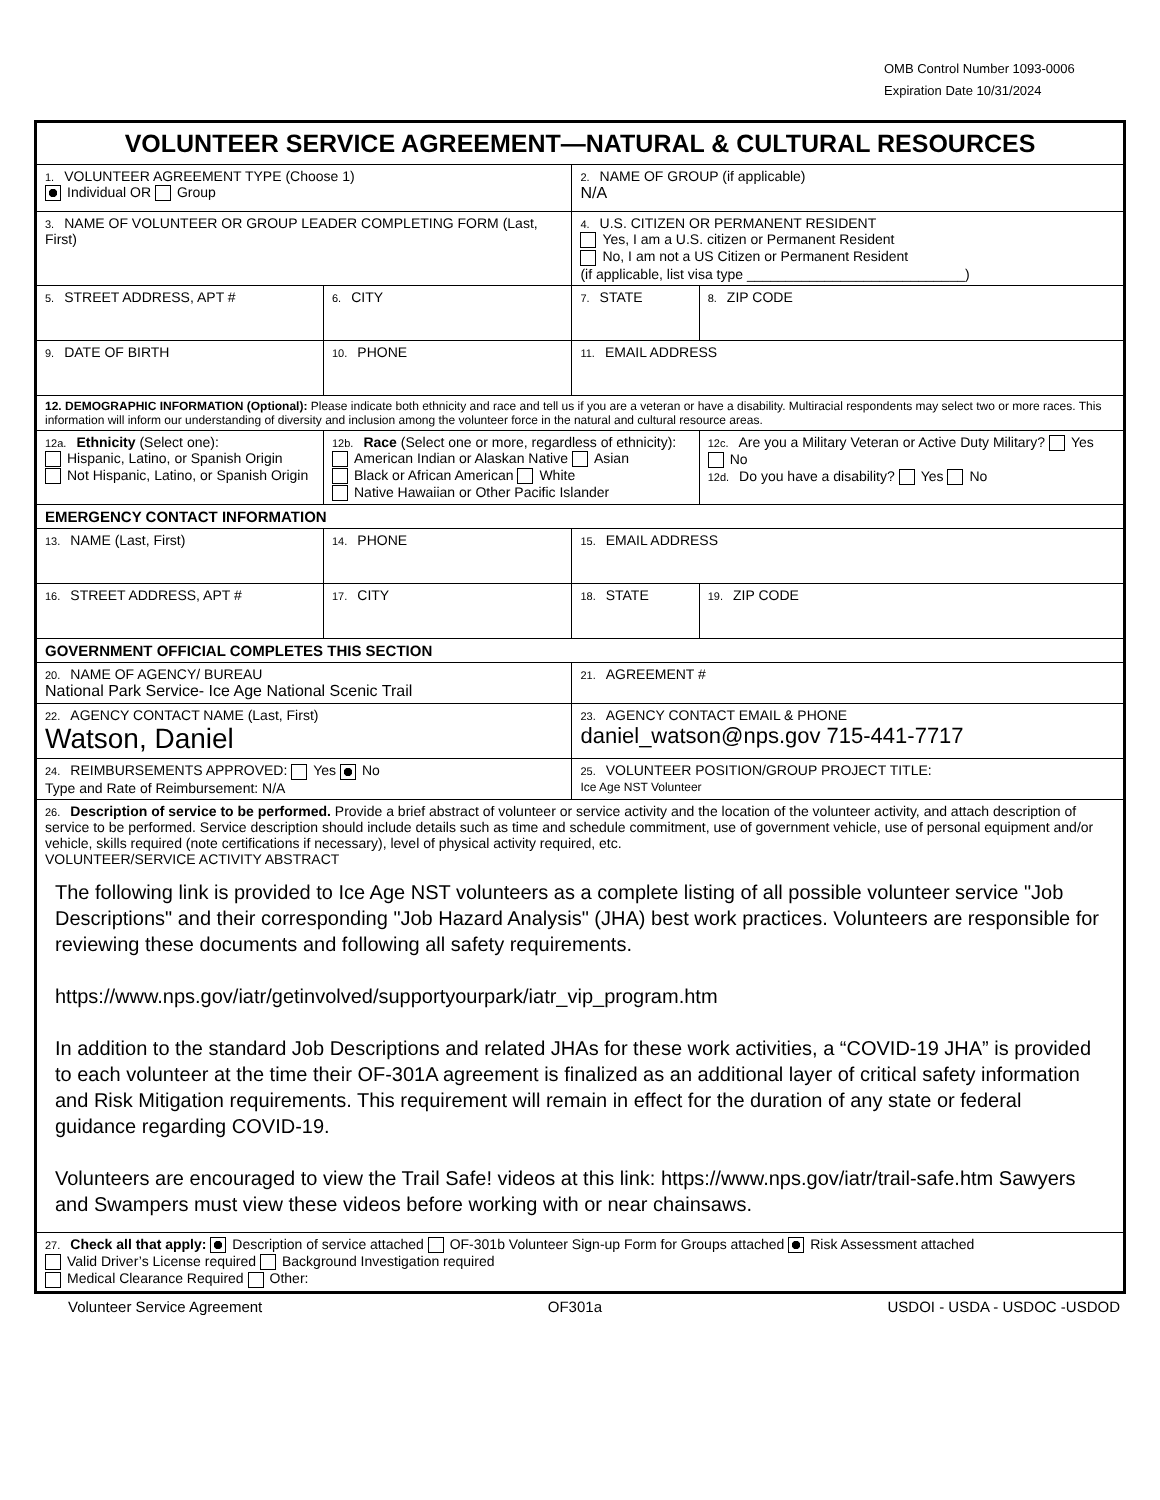OMB Control Number 1093-0006
Expiration Date 10/31/2024
| VOLUNTEER SERVICE AGREEMENT—NATURAL & CULTURAL RESOURCES | | | |
| 1. VOLUNTEER AGREEMENT TYPE (Choose 1) Individual OR Group | | 2. NAME OF GROUP (if applicable) N/A | |
| 3. NAME OF VOLUNTEER OR GROUP LEADER COMPLETING FORM (Last, First) | | 4. U.S. CITIZEN OR PERMANENT RESIDENT Yes, I am a U.S. citizen or Permanent Resident No, I am not a US Citizen or Permanent Resident (if applicable, list visa type ____________________________) | |
| 5. STREET ADDRESS, APT # | 6. CITY | 7. STATE | 8. ZIP CODE |
| 9. DATE OF BIRTH | 10. PHONE | 11. EMAIL ADDRESS | |
| 12. DEMOGRAPHIC INFORMATION (Optional): Please indicate both ethnicity and race and tell us if you are a veteran or have a disability. Multiracial respondents may select two or more races. This information will inform our understanding of diversity and inclusion among the volunteer force in the natural and cultural resource areas. | | | |
| 12a. Ethnicity (Select one): Hispanic, Latino, or Spanish Origin Not Hispanic, Latino, or Spanish Origin | 12b. Race (Select one or more, regardless of ethnicity): American Indian or Alaskan Native Asian Black or African American White Native Hawaiian or Other Pacific Islander | | 12c. Are you a Military Veteran or Active Duty Military? Yes No 12d. Do you have a disability? Yes No |
| EMERGENCY CONTACT INFORMATION | | | |
| 13. NAME (Last, First) | 14. PHONE | 15. EMAIL ADDRESS | |
| 16. STREET ADDRESS, APT # | 17. CITY | 18. STATE | 19. ZIP CODE |
| GOVERNMENT OFFICIAL COMPLETES THIS SECTION | | | |
| 20. NAME OF AGENCY/ BUREAU National Park Service- Ice Age National Scenic Trail | | 21. AGREEMENT # | |
| 22. AGENCY CONTACT NAME (Last, First) Watson, Daniel | | 23. AGENCY CONTACT EMAIL & PHONE daniel_watson@nps.gov 715-441-7717 | |
| 24. REIMBURSEMENTS APPROVED: Yes No Type and Rate of Reimbursement: N/A | | 25. VOLUNTEER POSITION/GROUP PROJECT TITLE: Ice Age NST Volunteer | |
| 26. Description of service to be performed. Provide a brief abstract of volunteer or service activity and the location of the volunteer activity, and attach description of service to be performed. Service description should include details such as time and schedule commitment, use of government vehicle, use of personal equipment and/or vehicle, skills required (note certifications if necessary), level of physical activity required, etc. VOLUNTEER/SERVICE ACTIVITY ABSTRACT The following link is provided to Ice Age NST volunteers as a complete listing of all possible volunteer service "Job Descriptions" and their corresponding "Job Hazard Analysis" (JHA) best work practices. Volunteers are responsible for reviewing these documents and following all safety requirements. https://www.nps.gov/iatr/getinvolved/supportyourpark/iatr_vip_program.htm In addition to the standard Job Descriptions and related JHAs for these work activities, a “COVID-19 JHA” is provided to each volunteer at the time their OF-301A agreement is finalized as an additional layer of critical safety information and Risk Mitigation requirements. This requirement will remain in effect for the duration of any state or federal guidance regarding COVID-19. Volunteers are encouraged to view the Trail Safe! videos at this link: https://www.nps.gov/iatr/trail-safe.htm Sawyers and Swampers must view these videos before working with or near chainsaws. | | | |
| 27. Check all that apply: Description of service attached OF-301b Volunteer Sign-up Form for Groups attached Risk Assessment attached Valid Driver’s License required Background Investigation required Medical Clearance Required Other: | | | |
Volunteer Service Agreement OF301a USDOI - USDA - USDOC -USDOD